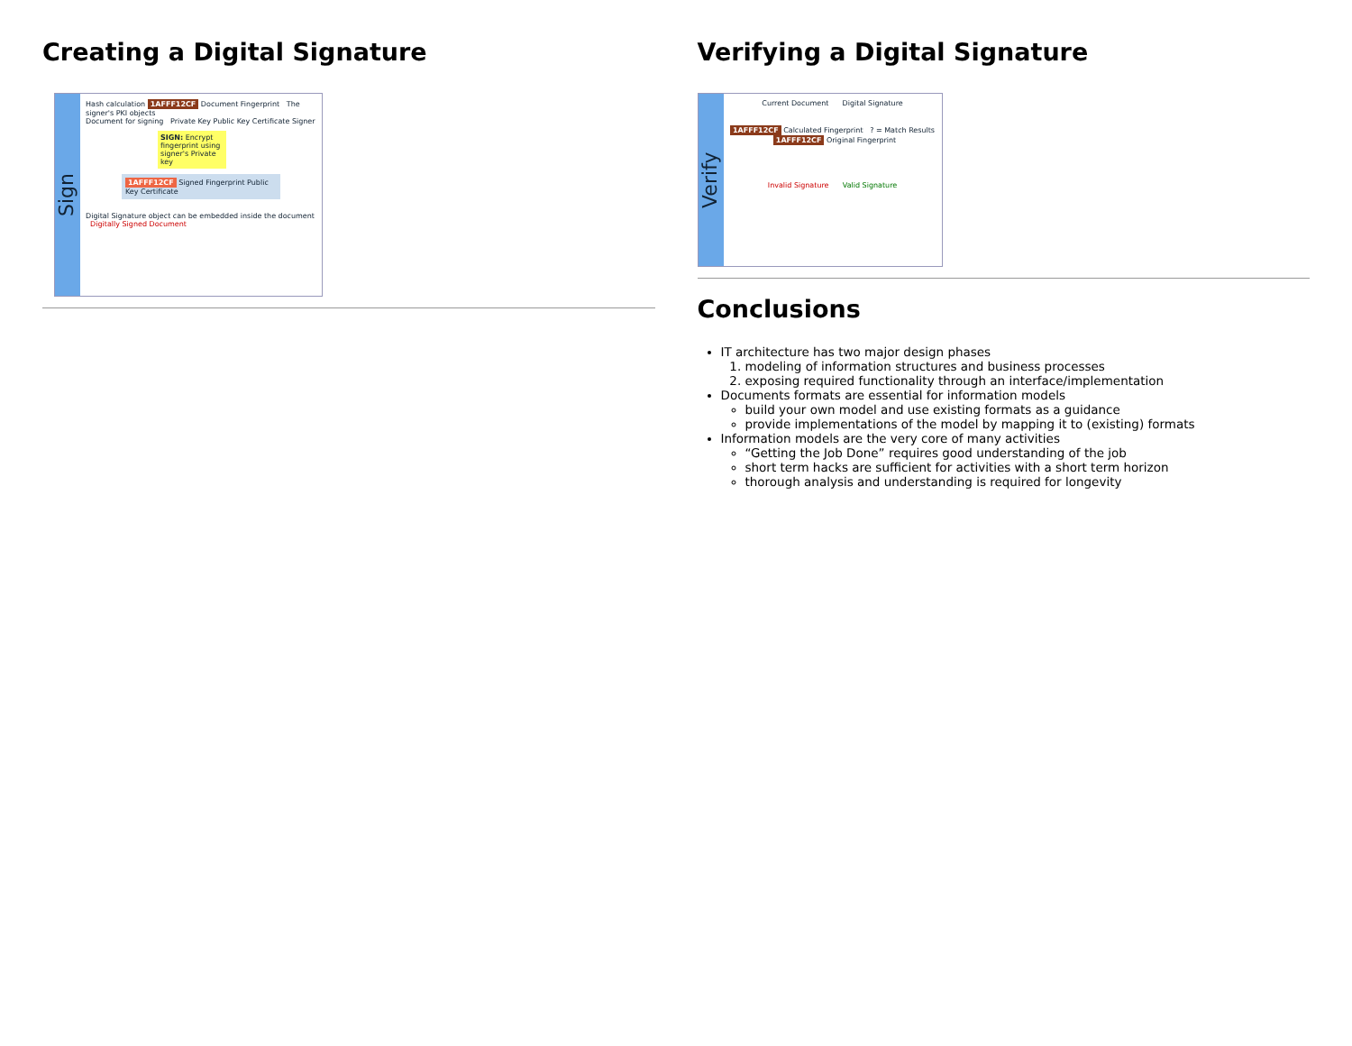Creating a Digital Signature
Sign
Hash calculation 1AFFF12CF Document Fingerprint The signer's PKI objects
Document for signing Private Key Public Key Certificate Signer
SIGN: Encrypt fingerprint using signer's Private key
1AFFF12CF Signed Fingerprint Public Key Certificate
Digital Signature object can be embedded inside the document Digitally Signed Document
Verifying a Digital Signature
Verify
Current Document Digital Signature
1AFFF12CF Calculated Fingerprint ? = Match Results 1AFFF12CF Original Fingerprint
Invalid Signature Valid Signature
Conclusions
IT architecture has two major design phases
1. modeling of information structures and business processes
2. exposing required functionality through an interface/implementation
Documents formats are essential for information models
build your own model and use existing formats as a guidance
provide implementations of the model by mapping it to (existing) formats
Information models are the very core of many activities
“Getting the Job Done” requires good understanding of the job
short term hacks are sufficient for activities with a short term horizon
thorough analysis and understanding is required for longevity